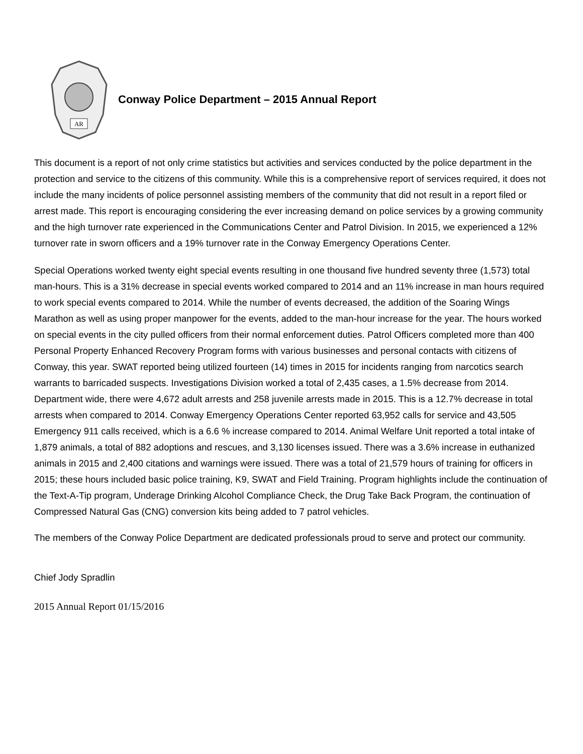AR
Conway Police Department – 2015 Annual Report
This document is a report of not only crime statistics but activities and services conducted by the police department in the protection and service to the citizens of this community. While this is a comprehensive report of services required, it does not include the many incidents of police personnel assisting members of the community that did not result in a report filed or arrest made. This report is encouraging considering the ever increasing demand on police services by a growing community and the high turnover rate experienced in the Communications Center and Patrol Division. In 2015, we experienced a 12% turnover rate in sworn officers and a 19% turnover rate in the Conway Emergency Operations Center.
Special Operations worked twenty eight special events resulting in one thousand five hundred seventy three (1,573) total man-hours. This is a 31% decrease in special events worked compared to 2014 and an 11% increase in man hours required to work special events compared to 2014. While the number of events decreased, the addition of the Soaring Wings Marathon as well as using proper manpower for the events, added to the man-hour increase for the year. The hours worked on special events in the city pulled officers from their normal enforcement duties. Patrol Officers completed more than 400 Personal Property Enhanced Recovery Program forms with various businesses and personal contacts with citizens of Conway, this year. SWAT reported being utilized fourteen (14) times in 2015 for incidents ranging from narcotics search warrants to barricaded suspects. Investigations Division worked a total of 2,435 cases, a 1.5% decrease from 2014. Department wide, there were 4,672 adult arrests and 258 juvenile arrests made in 2015. This is a 12.7% decrease in total arrests when compared to 2014. Conway Emergency Operations Center reported 63,952 calls for service and 43,505 Emergency 911 calls received, which is a 6.6 % increase compared to 2014. Animal Welfare Unit reported a total intake of 1,879 animals, a total of 882 adoptions and rescues, and 3,130 licenses issued. There was a 3.6% increase in euthanized animals in 2015 and 2,400 citations and warnings were issued. There was a total of 21,579 hours of training for officers in 2015; these hours included basic police training, K9, SWAT and Field Training. Program highlights include the continuation of the Text-A-Tip program, Underage Drinking Alcohol Compliance Check, the Drug Take Back Program, the continuation of Compressed Natural Gas (CNG) conversion kits being added to 7 patrol vehicles.
The members of the Conway Police Department are dedicated professionals proud to serve and protect our community.
Chief Jody Spradlin
2015 Annual Report 01/15/2016